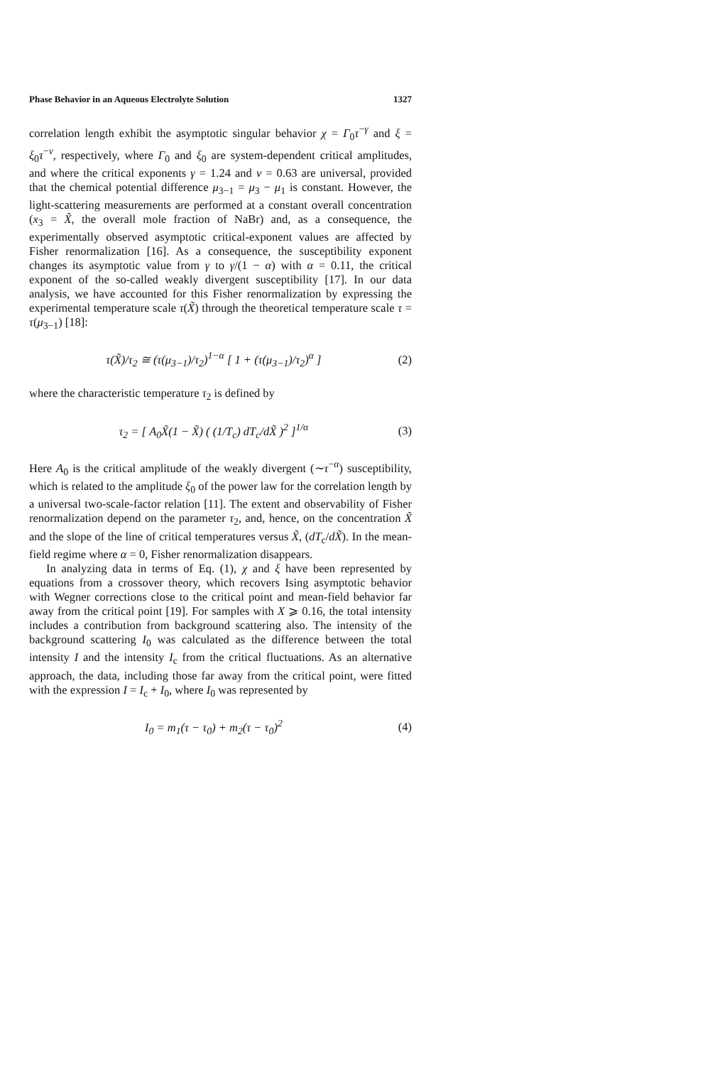Phase Behavior in an Aqueous Electrolyte Solution 1327
correlation length exhibit the asymptotic singular behavior χ = Γ<sub>0</sub>τ<sup>−γ</sup> and ξ = ξ<sub>0</sub>τ<sup>−ν</sup>, respectively, where Γ<sub>0</sub> and ξ<sub>0</sub> are system-dependent critical amplitudes, and where the critical exponents γ = 1.24 and ν = 0.63 are universal, provided that the chemical potential difference μ<sub>3−1</sub> = μ<sub>3</sub> − μ<sub>1</sub> is constant. However, the light-scattering measurements are performed at a constant overall concentration (x<sub>3</sub> = X̃, the overall mole fraction of NaBr) and, as a consequence, the experimentally observed asymptotic critical-exponent values are affected by Fisher renormalization [16]. As a consequence, the susceptibility exponent changes its asymptotic value from γ to γ/(1 − α) with α = 0.11, the critical exponent of the so-called weakly divergent susceptibility [17]. In our data analysis, we have accounted for this Fisher renormalization by expressing the experimental temperature scale τ(X̃) through the theoretical temperature scale τ = τ(μ<sub>3−1</sub>) [18]:
τ(X̃)/τ<sub>2</sub> ≅ (τ(μ<sub>3−1</sub>)/τ<sub>2</sub>)<sup>1−α</sup> [ 1 + (τ(μ<sub>3−1</sub>)/τ<sub>2</sub>)<sup>α</sup> ] (2)
where the characteristic temperature τ<sub>2</sub> is defined by
τ<sub>2</sub> = [ A<sub>0</sub>X̃(1 − X̃) ( (1/T<sub>c</sub>) dT<sub>c</sub>/dX̃ )<sup>2</sup> ]<sup>1/α</sup> (3)
Here A<sub>0</sub> is the critical amplitude of the weakly divergent (∼τ<sup>−α</sup>) susceptibility, which is related to the amplitude ξ<sub>0</sub> of the power law for the correlation length by a universal two-scale-factor relation [11]. The extent and observability of Fisher renormalization depend on the parameter τ<sub>2</sub>, and, hence, on the concentration X̃ and the slope of the line of critical temperatures versus X̃, (dT<sub>c</sub>/dX̃). In the mean-field regime where α = 0, Fisher renormalization disappears.
In analyzing data in terms of Eq. (1), χ and ξ have been represented by equations from a crossover theory, which recovers Ising asymptotic behavior with Wegner corrections close to the critical point and mean-field behavior far away from the critical point [19]. For samples with X ⩾ 0.16, the total intensity includes a contribution from background scattering also. The intensity of the background scattering I<sub>0</sub> was calculated as the difference between the total intensity I and the intensity I<sub>c</sub> from the critical fluctuations. As an alternative approach, the data, including those far away from the critical point, were fitted with the expression I = I<sub>c</sub> + I<sub>0</sub>, where I<sub>0</sub> was represented by
I<sub>0</sub> = m<sub>1</sub>(τ − τ<sub>0</sub>) + m<sub>2</sub>(τ − τ<sub>0</sub>)<sup>2</sup> (4)